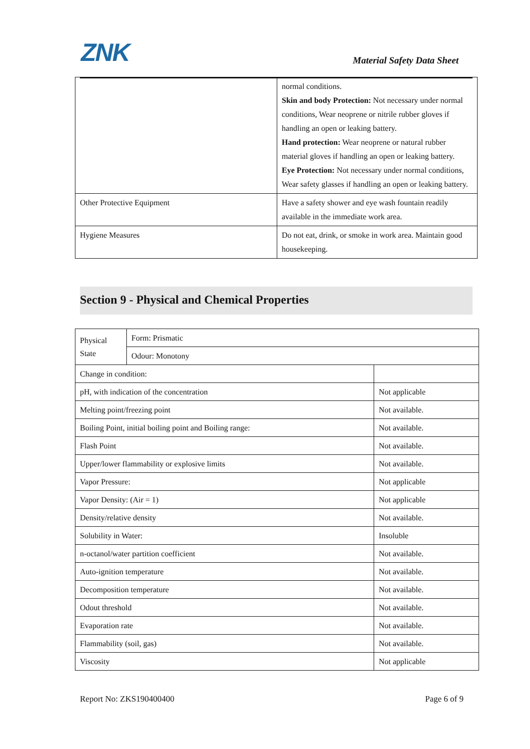ZNK Material Safety Data Sheet
| | normal conditions. Skin and body Protection: Not necessary under normal conditions, Wear neoprene or nitrile rubber gloves if handling an open or leaking battery. Hand protection: Wear neoprene or natural rubber material gloves if handling an open or leaking battery. Eye Protection: Not necessary under normal conditions, Wear safety glasses if handling an open or leaking battery. |
| Other Protective Equipment | Have a safety shower and eye wash fountain readily available in the immediate work area. |
| Hygiene Measures | Do not eat, drink, or smoke in work area. Maintain good housekeeping. |
Section 9 - Physical and Chemical Properties
| Physical State | Form: Prismatic | |
| | Odour: Monotony | |
| Change in condition: | | |
| pH, with indication of the concentration | | Not applicable |
| Melting point/freezing point | | Not available. |
| Boiling Point, initial boiling point and Boiling range: | | Not available. |
| Flash Point | | Not available. |
| Upper/lower flammability or explosive limits | | Not available. |
| Vapor Pressure: | | Not applicable |
| Vapor Density: (Air = 1) | | Not applicable |
| Density/relative density | | Not available. |
| Solubility in Water: | | Insoluble |
| n-octanol/water partition coefficient | | Not available. |
| Auto-ignition temperature | | Not available. |
| Decomposition temperature | | Not available. |
| Odout threshold | | Not available. |
| Evaporation rate | | Not available. |
| Flammability (soil, gas) | | Not available. |
| Viscosity | | Not applicable |
Report No: ZKS190400400 Page 6 of 9